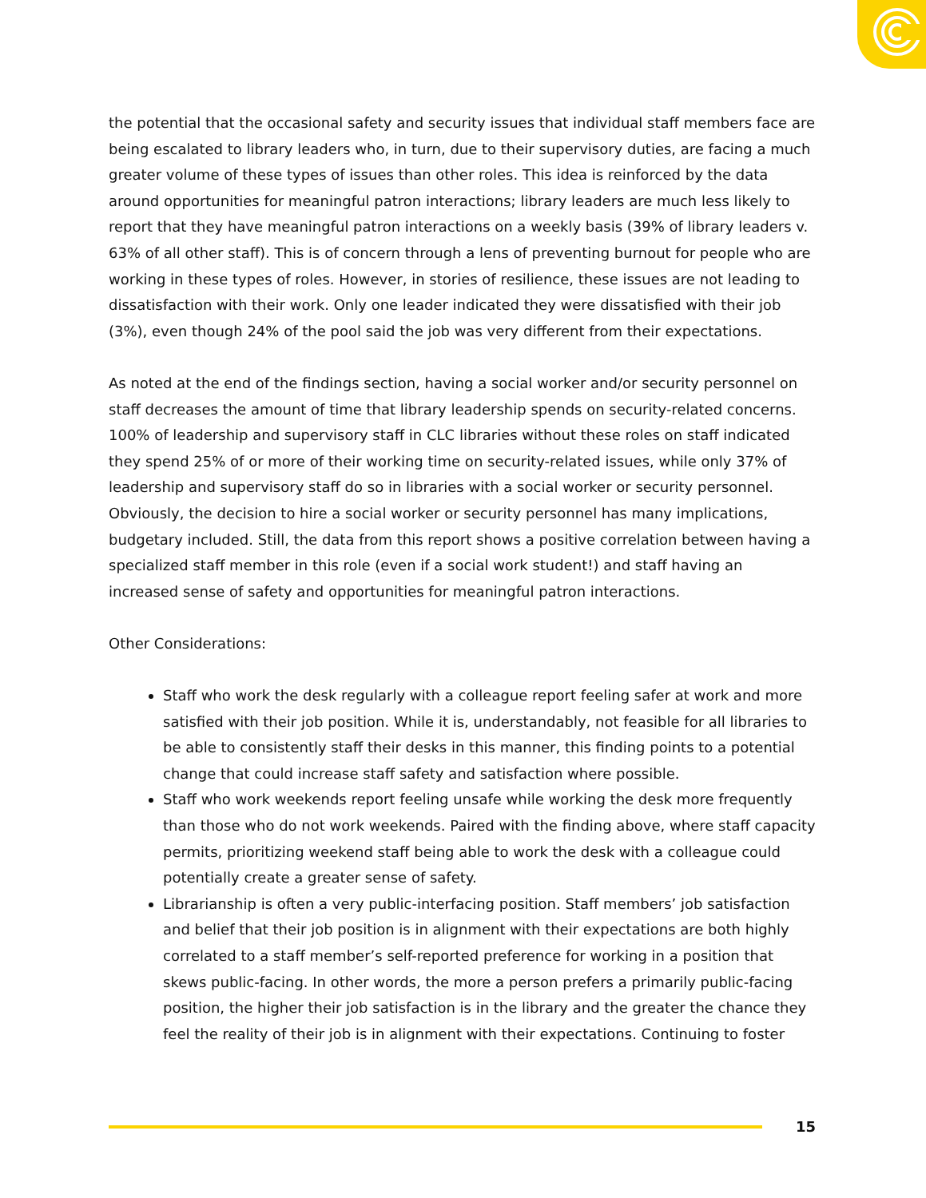the potential that the occasional safety and security issues that individual staff members face are being escalated to library leaders who, in turn, due to their supervisory duties, are facing a much greater volume of these types of issues than other roles. This idea is reinforced by the data around opportunities for meaningful patron interactions; library leaders are much less likely to report that they have meaningful patron interactions on a weekly basis (39% of library leaders v. 63% of all other staff). This is of concern through a lens of preventing burnout for people who are working in these types of roles. However, in stories of resilience, these issues are not leading to dissatisfaction with their work. Only one leader indicated they were dissatisfied with their job (3%), even though 24% of the pool said the job was very different from their expectations.
As noted at the end of the findings section, having a social worker and/or security personnel on staff decreases the amount of time that library leadership spends on security-related concerns. 100% of leadership and supervisory staff in CLC libraries without these roles on staff indicated they spend 25% of or more of their working time on security-related issues, while only 37% of leadership and supervisory staff do so in libraries with a social worker or security personnel. Obviously, the decision to hire a social worker or security personnel has many implications, budgetary included. Still, the data from this report shows a positive correlation between having a specialized staff member in this role (even if a social work student!) and staff having an increased sense of safety and opportunities for meaningful patron interactions.
Other Considerations:
Staff who work the desk regularly with a colleague report feeling safer at work and more satisfied with their job position. While it is, understandably, not feasible for all libraries to be able to consistently staff their desks in this manner, this finding points to a potential change that could increase staff safety and satisfaction where possible.
Staff who work weekends report feeling unsafe while working the desk more frequently than those who do not work weekends. Paired with the finding above, where staff capacity permits, prioritizing weekend staff being able to work the desk with a colleague could potentially create a greater sense of safety.
Librarianship is often a very public-interfacing position. Staff members’ job satisfaction and belief that their job position is in alignment with their expectations are both highly correlated to a staff member’s self-reported preference for working in a position that skews public-facing. In other words, the more a person prefers a primarily public-facing position, the higher their job satisfaction is in the library and the greater the chance they feel the reality of their job is in alignment with their expectations. Continuing to foster
15